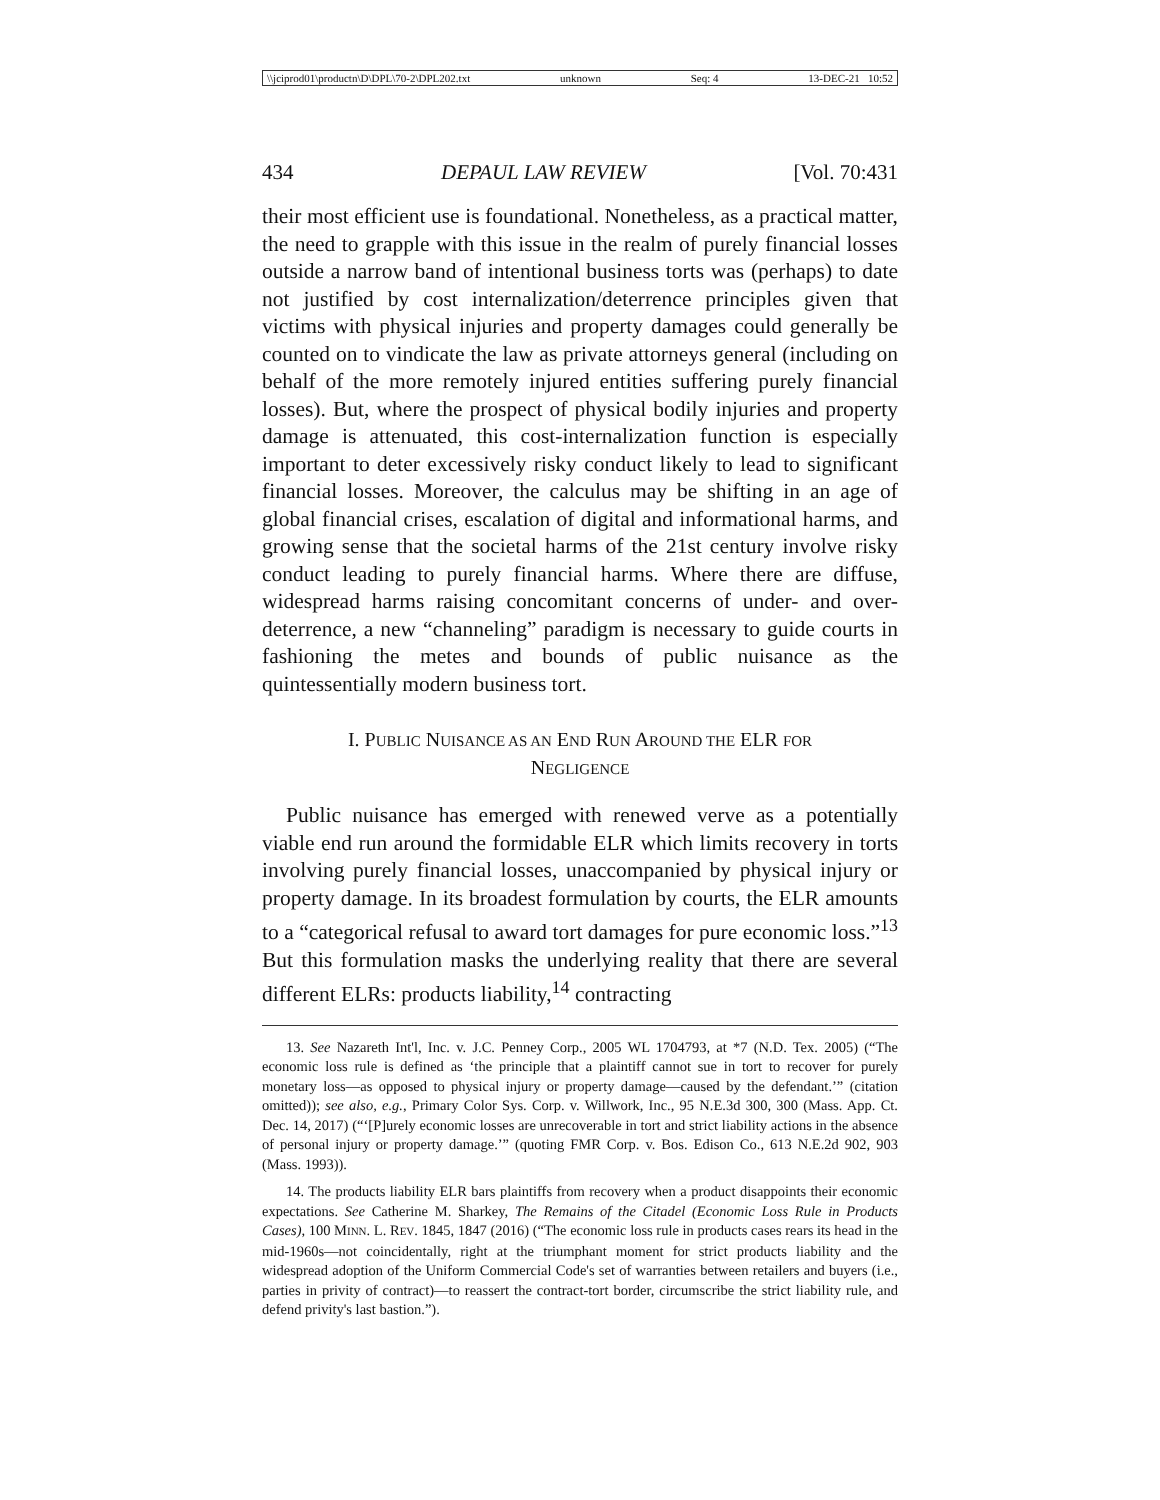\\jciprod01\productn\D\DPL\70-2\DPL202.txt unknown Seq: 4 13-DEC-21 10:52
434 DEPAUL LAW REVIEW [Vol. 70:431
their most efficient use is foundational. Nonetheless, as a practical matter, the need to grapple with this issue in the realm of purely financial losses outside a narrow band of intentional business torts was (perhaps) to date not justified by cost internalization/deterrence principles given that victims with physical injuries and property damages could generally be counted on to vindicate the law as private attorneys general (including on behalf of the more remotely injured entities suffering purely financial losses). But, where the prospect of physical bodily injuries and property damage is attenuated, this cost-internalization function is especially important to deter excessively risky conduct likely to lead to significant financial losses. Moreover, the calculus may be shifting in an age of global financial crises, escalation of digital and informational harms, and growing sense that the societal harms of the 21st century involve risky conduct leading to purely financial harms. Where there are diffuse, widespread harms raising concomitant concerns of under- and over-deterrence, a new “channeling” paradigm is necessary to guide courts in fashioning the metes and bounds of public nuisance as the quintessentially modern business tort.
I. PUBLIC NUISANCE AS AN END RUN AROUND THE ELR FOR
NEGLIGENCE
Public nuisance has emerged with renewed verve as a potentially viable end run around the formidable ELR which limits recovery in torts involving purely financial losses, unaccompanied by physical injury or property damage. In its broadest formulation by courts, the ELR amounts to a “categorical refusal to award tort damages for pure economic loss.”<sup>13</sup> But this formulation masks the underlying reality that there are several different ELRs: products liability,<sup>14</sup> contracting
13. See Nazareth Int'l, Inc. v. J.C. Penney Corp., 2005 WL 1704793, at *7 (N.D. Tex. 2005) (“The economic loss rule is defined as ‘the principle that a plaintiff cannot sue in tort to recover for purely monetary loss—as opposed to physical injury or property damage—caused by the defendant.’” (citation omitted)); see also, e.g., Primary Color Sys. Corp. v. Willwork, Inc., 95 N.E.3d 300, 300 (Mass. App. Ct. Dec. 14, 2017) (“‘[P]urely economic losses are unrecoverable in tort and strict liability actions in the absence of personal injury or property damage.’” (quoting FMR Corp. v. Bos. Edison Co., 613 N.E.2d 902, 903 (Mass. 1993)).
14. The products liability ELR bars plaintiffs from recovery when a product disappoints their economic expectations. See Catherine M. Sharkey, The Remains of the Citadel (Economic Loss Rule in Products Cases), 100 MINN. L. REV. 1845, 1847 (2016) (“The economic loss rule in products cases rears its head in the mid-1960s—not coincidentally, right at the triumphant moment for strict products liability and the widespread adoption of the Uniform Commercial Code's set of warranties between retailers and buyers (i.e., parties in privity of contract)—to reassert the contract-tort border, circumscribe the strict liability rule, and defend privity's last bastion.”).